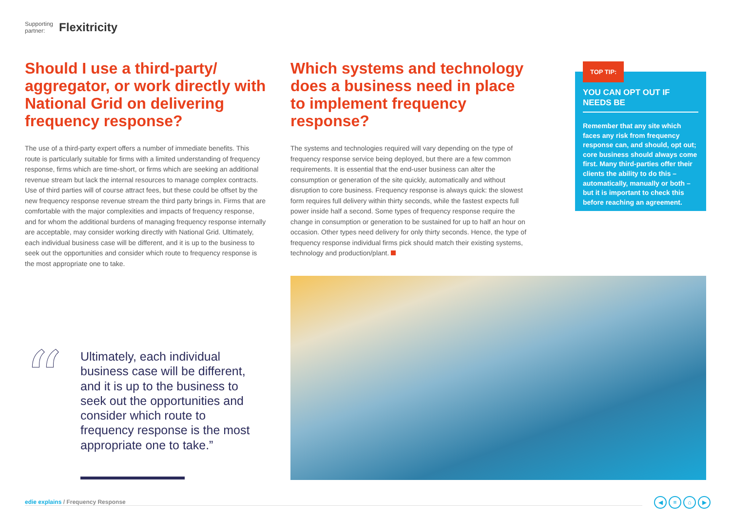Supporting
partner:
Flexitricity
Should I use a third-party/ aggregator, or work directly with National Grid on delivering frequency response?
The use of a third-party expert offers a number of immediate benefits. This route is particularly suitable for firms with a limited understanding of frequency response, firms which are time-short, or firms which are seeking an additional revenue stream but lack the internal resources to manage complex contracts. Use of third parties will of course attract fees, but these could be offset by the new frequency response revenue stream the third party brings in. Firms that are comfortable with the major complexities and impacts of frequency response, and for whom the additional burdens of managing frequency response internally are acceptable, may consider working directly with National Grid. Ultimately, each individual business case will be different, and it is up to the business to seek out the opportunities and consider which route to frequency response is the most appropriate one to take.
Which systems and technology does a business need in place to implement frequency response?
The systems and technologies required will vary depending on the type of frequency response service being deployed, but there are a few common requirements. It is essential that the end-user business can alter the consumption or generation of the site quickly, automatically and without disruption to core business. Frequency response is always quick: the slowest form requires full delivery within thirty seconds, while the fastest expects full power inside half a second. Some types of frequency response require the change in consumption or generation to be sustained for up to half an hour on occasion. Other types need delivery for only thirty seconds. Hence, the type of frequency response individual firms pick should match their existing systems, technology and production/plant.
YOU CAN OPT OUT IF NEEDS BE
Remember that any site which faces any risk from frequency response can, and should, opt out; core business should always come first. Many third-parties offer their clients the ability to do this – automatically, manually or both – but it is important to check this before reaching an agreement.
TOP TIP:
“
Ultimately, each individual business case will be different, and it is up to the business to seek out the opportunities and consider which route to frequency response is the most appropriate one to take.”
edie explains / Frequency Response
◀ ≡ ⌂ ▶